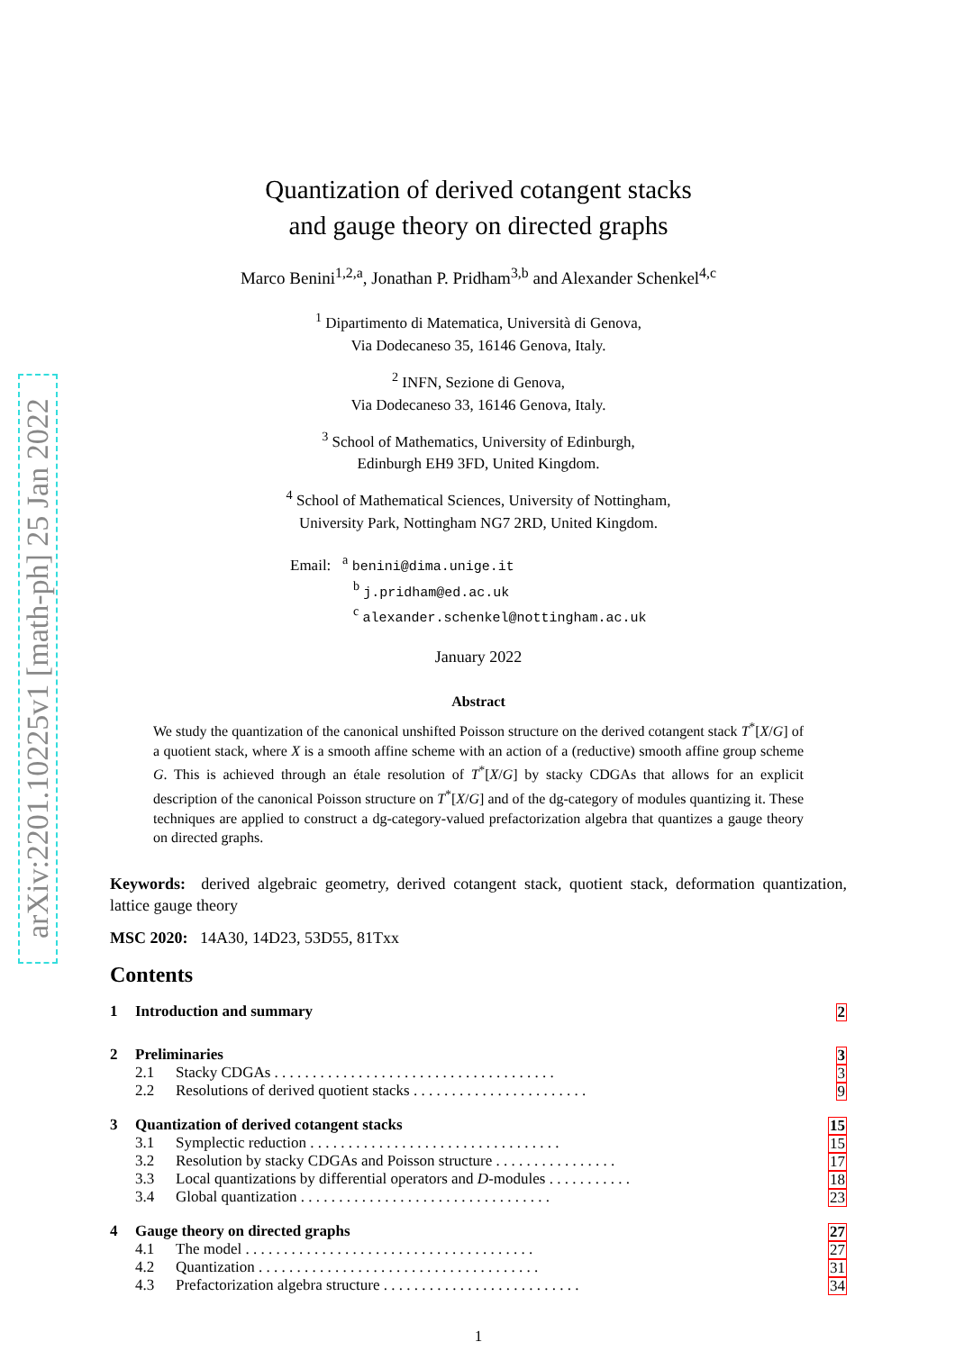arXiv:2201.10225v1 [math-ph] 25 Jan 2022
Quantization of derived cotangent stacks
and gauge theory on directed graphs
Marco Benini<sup>1,2,a</sup>, Jonathan P. Pridham<sup>3,b</sup> and Alexander Schenkel<sup>4,c</sup>
<sup>1</sup> Dipartimento di Matematica, Università di Genova,
Via Dodecaneso 35, 16146 Genova, Italy.
<sup>2</sup> INFN, Sezione di Genova,
Via Dodecaneso 33, 16146 Genova, Italy.
<sup>3</sup> School of Mathematics, University of Edinburgh,
Edinburgh EH9 3FD, United Kingdom.
<sup>4</sup> School of Mathematical Sciences, University of Nottingham,
University Park, Nottingham NG7 2RD, United Kingdom.
Email: <sup>a</sup> benini@dima.unige.it
<sup>b</sup> j.pridham@ed.ac.uk
<sup>c</sup> alexander.schenkel@nottingham.ac.uk
January 2022
Abstract
We study the quantization of the canonical unshifted Poisson structure on the derived cotangent stack T<sup>*</sup>[X/G] of a quotient stack, where X is a smooth affine scheme with an action of a (reductive) smooth affine group scheme G. This is achieved through an étale resolution of T<sup>*</sup>[X/G] by stacky CDGAs that allows for an explicit description of the canonical Poisson structure on T<sup>*</sup>[X/G] and of the dg-category of modules quantizing it. These techniques are applied to construct a dg-category-valued prefactorization algebra that quantizes a gauge theory on directed graphs.
Keywords: derived algebraic geometry, derived cotangent stack, quotient stack, deformation quantization, lattice gauge theory
MSC 2020: 14A30, 14D23, 53D55, 81Txx
Contents
1 Introduction and summary 2
2 Preliminaries 3
2.1 Stacky CDGAs . . . . . . . . . . . . . . . . . . . . . . . . . . . . . . . . . . . . . 3
2.2 Resolutions of derived quotient stacks . . . . . . . . . . . . . . . . . . . . . . . 9
3 Quantization of derived cotangent stacks 15
3.1 Symplectic reduction . . . . . . . . . . . . . . . . . . . . . . . . . . . . . . . . . 15
3.2 Resolution by stacky CDGAs and Poisson structure . . . . . . . . . . . . . . . . 17
3.3 Local quantizations by differential operators and D-modules . . . . . . . . . . . 18
3.4 Global quantization . . . . . . . . . . . . . . . . . . . . . . . . . . . . . . . . . 23
4 Gauge theory on directed graphs 27
4.1 The model . . . . . . . . . . . . . . . . . . . . . . . . . . . . . . . . . . . . . . 27
4.2 Quantization . . . . . . . . . . . . . . . . . . . . . . . . . . . . . . . . . . . . . 31
4.3 Prefactorization algebra structure . . . . . . . . . . . . . . . . . . . . . . . . . . 34
1